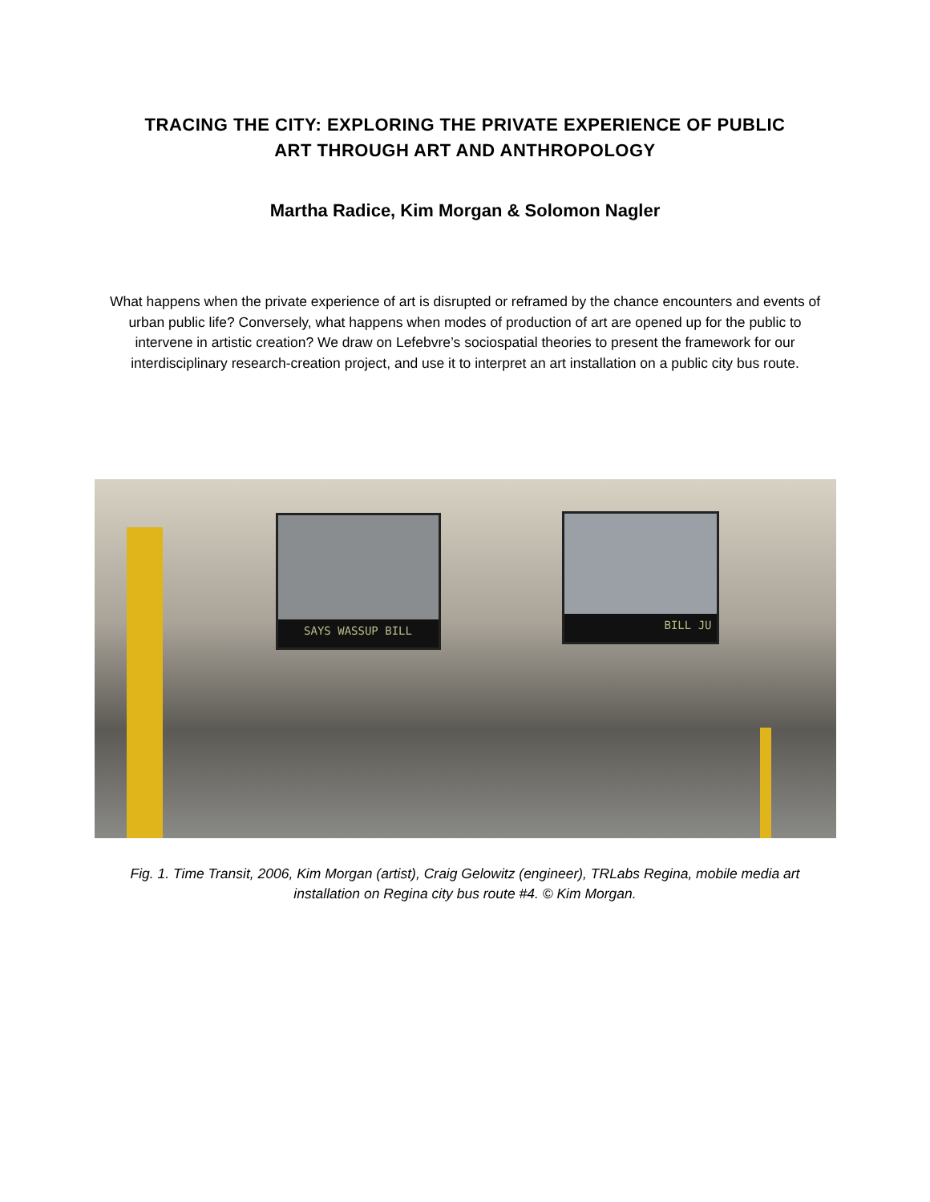TRACING THE CITY: EXPLORING THE PRIVATE EXPERIENCE OF PUBLIC
ART THROUGH ART AND ANTHROPOLOGY
Martha Radice, Kim Morgan & Solomon Nagler
What happens when the private experience of art is disrupted or reframed by the chance encounters and events of urban public life? Conversely, what happens when modes of production of art are opened up for the public to intervene in artistic creation? We draw on Lefebvre’s sociospatial theories to present the framework for our interdisciplinary research-creation project, and use it to interpret an art installation on a public city bus route.
SAYS WASSUP BILL BILL JU
Fig. 1. Time Transit, 2006, Kim Morgan (artist), Craig Gelowitz (engineer), TRLabs Regina, mobile media art installation on Regina city bus route #4. © Kim Morgan.